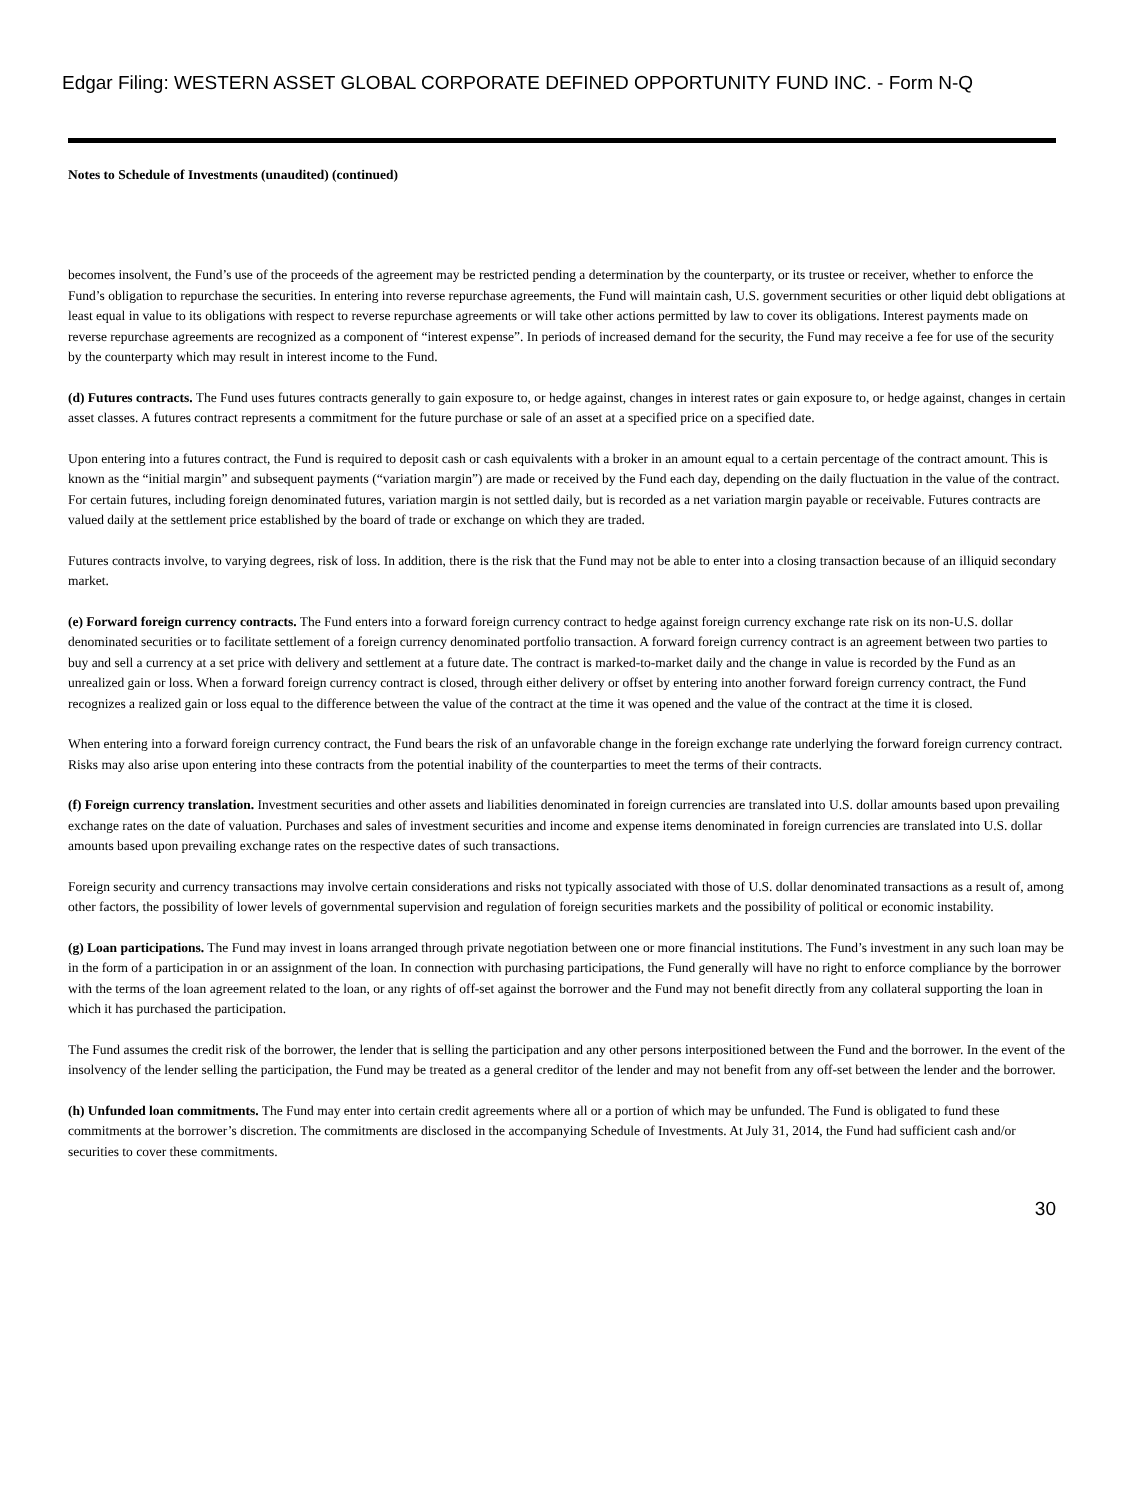Edgar Filing: WESTERN ASSET GLOBAL CORPORATE DEFINED OPPORTUNITY FUND INC. - Form N-Q
Notes to Schedule of Investments (unaudited) (continued)
becomes insolvent, the Fund’s use of the proceeds of the agreement may be restricted pending a determination by the counterparty, or its trustee or receiver, whether to enforce the Fund’s obligation to repurchase the securities. In entering into reverse repurchase agreements, the Fund will maintain cash, U.S. government securities or other liquid debt obligations at least equal in value to its obligations with respect to reverse repurchase agreements or will take other actions permitted by law to cover its obligations. Interest payments made on reverse repurchase agreements are recognized as a component of “interest expense”. In periods of increased demand for the security, the Fund may receive a fee for use of the security by the counterparty which may result in interest income to the Fund.
(d) Futures contracts. The Fund uses futures contracts generally to gain exposure to, or hedge against, changes in interest rates or gain exposure to, or hedge against, changes in certain asset classes. A futures contract represents a commitment for the future purchase or sale of an asset at a specified price on a specified date.
Upon entering into a futures contract, the Fund is required to deposit cash or cash equivalents with a broker in an amount equal to a certain percentage of the contract amount. This is known as the “initial margin” and subsequent payments (“variation margin”) are made or received by the Fund each day, depending on the daily fluctuation in the value of the contract. For certain futures, including foreign denominated futures, variation margin is not settled daily, but is recorded as a net variation margin payable or receivable. Futures contracts are valued daily at the settlement price established by the board of trade or exchange on which they are traded.
Futures contracts involve, to varying degrees, risk of loss. In addition, there is the risk that the Fund may not be able to enter into a closing transaction because of an illiquid secondary market.
(e) Forward foreign currency contracts. The Fund enters into a forward foreign currency contract to hedge against foreign currency exchange rate risk on its non-U.S. dollar denominated securities or to facilitate settlement of a foreign currency denominated portfolio transaction. A forward foreign currency contract is an agreement between two parties to buy and sell a currency at a set price with delivery and settlement at a future date. The contract is marked-to-market daily and the change in value is recorded by the Fund as an unrealized gain or loss. When a forward foreign currency contract is closed, through either delivery or offset by entering into another forward foreign currency contract, the Fund recognizes a realized gain or loss equal to the difference between the value of the contract at the time it was opened and the value of the contract at the time it is closed.
When entering into a forward foreign currency contract, the Fund bears the risk of an unfavorable change in the foreign exchange rate underlying the forward foreign currency contract. Risks may also arise upon entering into these contracts from the potential inability of the counterparties to meet the terms of their contracts.
(f) Foreign currency translation. Investment securities and other assets and liabilities denominated in foreign currencies are translated into U.S. dollar amounts based upon prevailing exchange rates on the date of valuation. Purchases and sales of investment securities and income and expense items denominated in foreign currencies are translated into U.S. dollar amounts based upon prevailing exchange rates on the respective dates of such transactions.
Foreign security and currency transactions may involve certain considerations and risks not typically associated with those of U.S. dollar denominated transactions as a result of, among other factors, the possibility of lower levels of governmental supervision and regulation of foreign securities markets and the possibility of political or economic instability.
(g) Loan participations. The Fund may invest in loans arranged through private negotiation between one or more financial institutions. The Fund’s investment in any such loan may be in the form of a participation in or an assignment of the loan. In connection with purchasing participations, the Fund generally will have no right to enforce compliance by the borrower with the terms of the loan agreement related to the loan, or any rights of off-set against the borrower and the Fund may not benefit directly from any collateral supporting the loan in which it has purchased the participation.
The Fund assumes the credit risk of the borrower, the lender that is selling the participation and any other persons interpositioned between the Fund and the borrower. In the event of the insolvency of the lender selling the participation, the Fund may be treated as a general creditor of the lender and may not benefit from any off-set between the lender and the borrower.
(h) Unfunded loan commitments. The Fund may enter into certain credit agreements where all or a portion of which may be unfunded. The Fund is obligated to fund these commitments at the borrower’s discretion. The commitments are disclosed in the accompanying Schedule of Investments. At July 31, 2014, the Fund had sufficient cash and/or securities to cover these commitments.
30